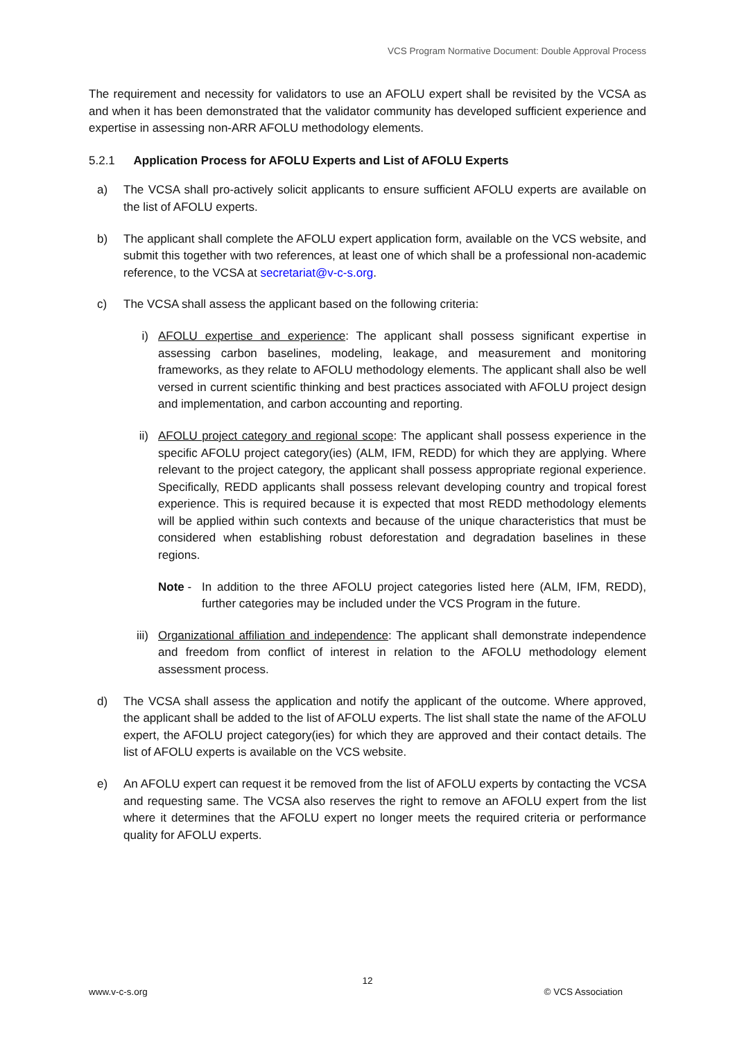VCS Program Normative Document: Double Approval Process
The requirement and necessity for validators to use an AFOLU expert shall be revisited by the VCSA as and when it has been demonstrated that the validator community has developed sufficient experience and expertise in assessing non-ARR AFOLU methodology elements.
5.2.1 Application Process for AFOLU Experts and List of AFOLU Experts
a) The VCSA shall pro-actively solicit applicants to ensure sufficient AFOLU experts are available on the list of AFOLU experts.
b) The applicant shall complete the AFOLU expert application form, available on the VCS website, and submit this together with two references, at least one of which shall be a professional non-academic reference, to the VCSA at secretariat@v-c-s.org.
c) The VCSA shall assess the applicant based on the following criteria:
i) AFOLU expertise and experience: The applicant shall possess significant expertise in assessing carbon baselines, modeling, leakage, and measurement and monitoring frameworks, as they relate to AFOLU methodology elements. The applicant shall also be well versed in current scientific thinking and best practices associated with AFOLU project design and implementation, and carbon accounting and reporting.
ii) AFOLU project category and regional scope: The applicant shall possess experience in the specific AFOLU project category(ies) (ALM, IFM, REDD) for which they are applying. Where relevant to the project category, the applicant shall possess appropriate regional experience. Specifically, REDD applicants shall possess relevant developing country and tropical forest experience. This is required because it is expected that most REDD methodology elements will be applied within such contexts and because of the unique characteristics that must be considered when establishing robust deforestation and degradation baselines in these regions.
Note - In addition to the three AFOLU project categories listed here (ALM, IFM, REDD), further categories may be included under the VCS Program in the future.
iii) Organizational affiliation and independence: The applicant shall demonstrate independence and freedom from conflict of interest in relation to the AFOLU methodology element assessment process.
d) The VCSA shall assess the application and notify the applicant of the outcome. Where approved, the applicant shall be added to the list of AFOLU experts. The list shall state the name of the AFOLU expert, the AFOLU project category(ies) for which they are approved and their contact details. The list of AFOLU experts is available on the VCS website.
e) An AFOLU expert can request it be removed from the list of AFOLU experts by contacting the VCSA and requesting same. The VCSA also reserves the right to remove an AFOLU expert from the list where it determines that the AFOLU expert no longer meets the required criteria or performance quality for AFOLU experts.
12
www.v-c-s.org © VCS Association